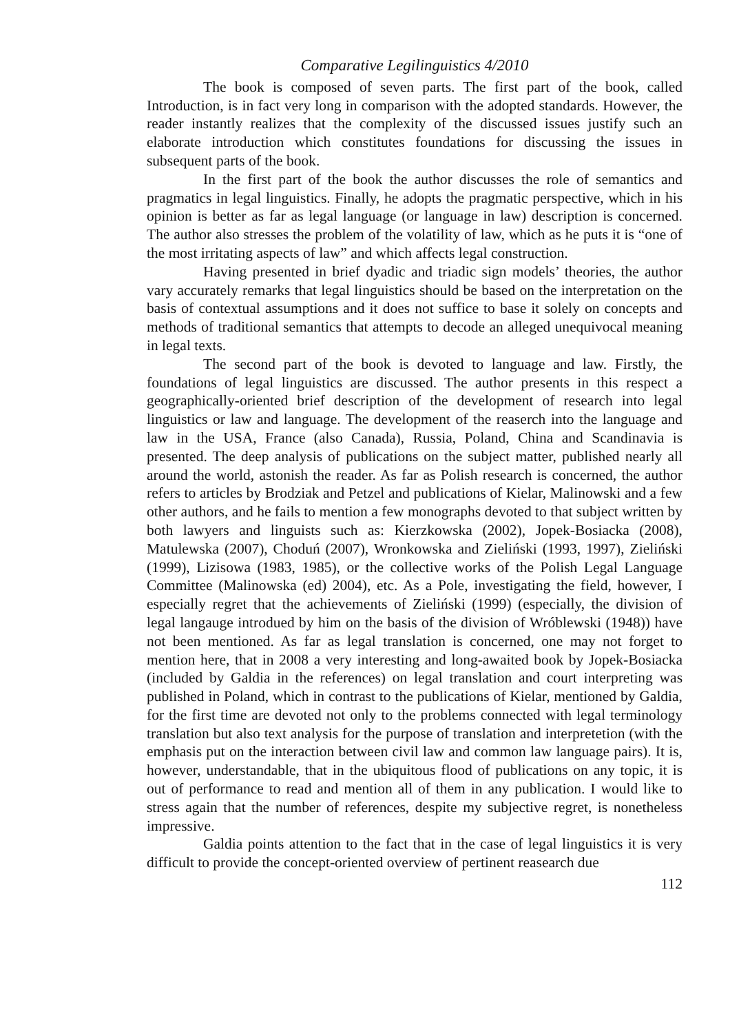Comparative Legilinguistics 4/2010
The book is composed of seven parts. The first part of the book, called Introduction, is in fact very long in comparison with the adopted standards. However, the reader instantly realizes that the complexity of the discussed issues justify such an elaborate introduction which constitutes foundations for discussing the issues in subsequent parts of the book.
In the first part of the book the author discusses the role of semantics and pragmatics in legal linguistics. Finally, he adopts the pragmatic perspective, which in his opinion is better as far as legal language (or language in law) description is concerned. The author also stresses the problem of the volatility of law, which as he puts it is “one of the most irritating aspects of law” and which affects legal construction.
Having presented in brief dyadic and triadic sign models’ theories, the author vary accurately remarks that legal linguistics should be based on the interpretation on the basis of contextual assumptions and it does not suffice to base it solely on concepts and methods of traditional semantics that attempts to decode an alleged unequivocal meaning in legal texts.
The second part of the book is devoted to language and law. Firstly, the foundations of legal linguistics are discussed. The author presents in this respect a geographically-oriented brief description of the development of research into legal linguistics or law and language. The development of the reaserch into the language and law in the USA, France (also Canada), Russia, Poland, China and Scandinavia is presented. The deep analysis of publications on the subject matter, published nearly all around the world, astonish the reader. As far as Polish research is concerned, the author refers to articles by Brodziak and Petzel and publications of Kielar, Malinowski and a few other authors, and he fails to mention a few monographs devoted to that subject written by both lawyers and linguists such as: Kierzkowska (2002), Jopek-Bosiacka (2008), Matulewska (2007), Choduń (2007), Wronkowska and Zieliński (1993, 1997), Zieliński (1999), Lizisowa (1983, 1985), or the collective works of the Polish Legal Language Committee (Malinowska (ed) 2004), etc. As a Pole, investigating the field, however, I especially regret that the achievements of Zieliński (1999) (especially, the division of legal langauge introdued by him on the basis of the division of Wróblewski (1948)) have not been mentioned. As far as legal translation is concerned, one may not forget to mention here, that in 2008 a very interesting and long-awaited book by Jopek-Bosiacka (included by Galdia in the references) on legal translation and court interpreting was published in Poland, which in contrast to the publications of Kielar, mentioned by Galdia, for the first time are devoted not only to the problems connected with legal terminology translation but also text analysis for the purpose of translation and interpretetion (with the emphasis put on the interaction between civil law and common law language pairs). It is, however, understandable, that in the ubiquitous flood of publications on any topic, it is out of performance to read and mention all of them in any publication. I would like to stress again that the number of references, despite my subjective regret, is nonetheless impressive.
Galdia points attention to the fact that in the case of legal linguistics it is very difficult to provide the concept-oriented overview of pertinent reasearch due
112